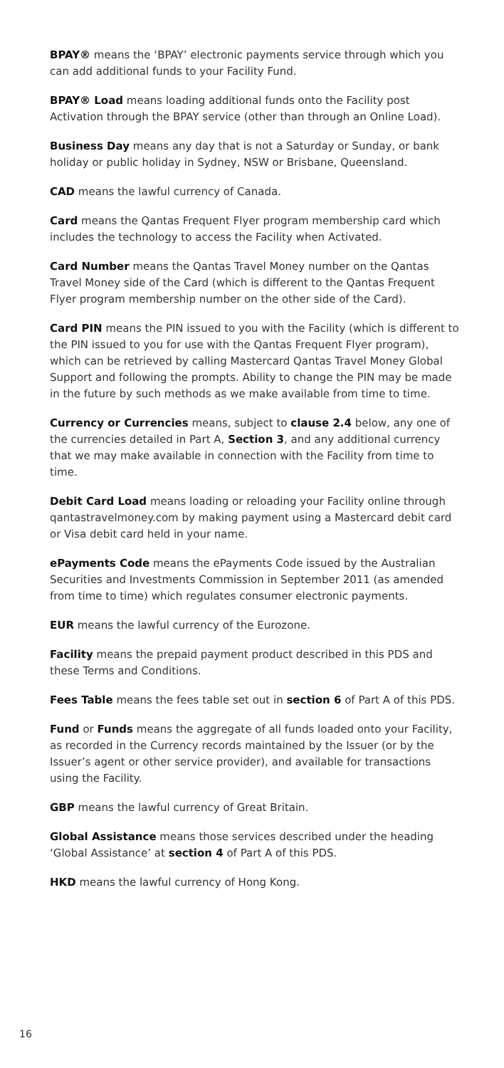BPAY® means the ‘BPAY’ electronic payments service through which you can add additional funds to your Facility Fund.
BPAY® Load means loading additional funds onto the Facility post Activation through the BPAY service (other than through an Online Load).
Business Day means any day that is not a Saturday or Sunday, or bank holiday or public holiday in Sydney, NSW or Brisbane, Queensland.
CAD means the lawful currency of Canada.
Card means the Qantas Frequent Flyer program membership card which includes the technology to access the Facility when Activated.
Card Number means the Qantas Travel Money number on the Qantas Travel Money side of the Card (which is different to the Qantas Frequent Flyer program membership number on the other side of the Card).
Card PIN means the PIN issued to you with the Facility (which is different to the PIN issued to you for use with the Qantas Frequent Flyer program), which can be retrieved by calling Mastercard Qantas Travel Money Global Support and following the prompts. Ability to change the PIN may be made in the future by such methods as we make available from time to time.
Currency or Currencies means, subject to clause 2.4 below, any one of the currencies detailed in Part A, Section 3, and any additional currency that we may make available in connection with the Facility from time to time.
Debit Card Load means loading or reloading your Facility online through qantastravelmoney.com by making payment using a Mastercard debit card or Visa debit card held in your name.
ePayments Code means the ePayments Code issued by the Australian Securities and Investments Commission in September 2011 (as amended from time to time) which regulates consumer electronic payments.
EUR means the lawful currency of the Eurozone.
Facility means the prepaid payment product described in this PDS and these Terms and Conditions.
Fees Table means the fees table set out in section 6 of Part A of this PDS.
Fund or Funds means the aggregate of all funds loaded onto your Facility, as recorded in the Currency records maintained by the Issuer (or by the Issuer’s agent or other service provider), and available for transactions using the Facility.
GBP means the lawful currency of Great Britain.
Global Assistance means those services described under the heading ‘Global Assistance’ at section 4 of Part A of this PDS.
HKD means the lawful currency of Hong Kong.
16